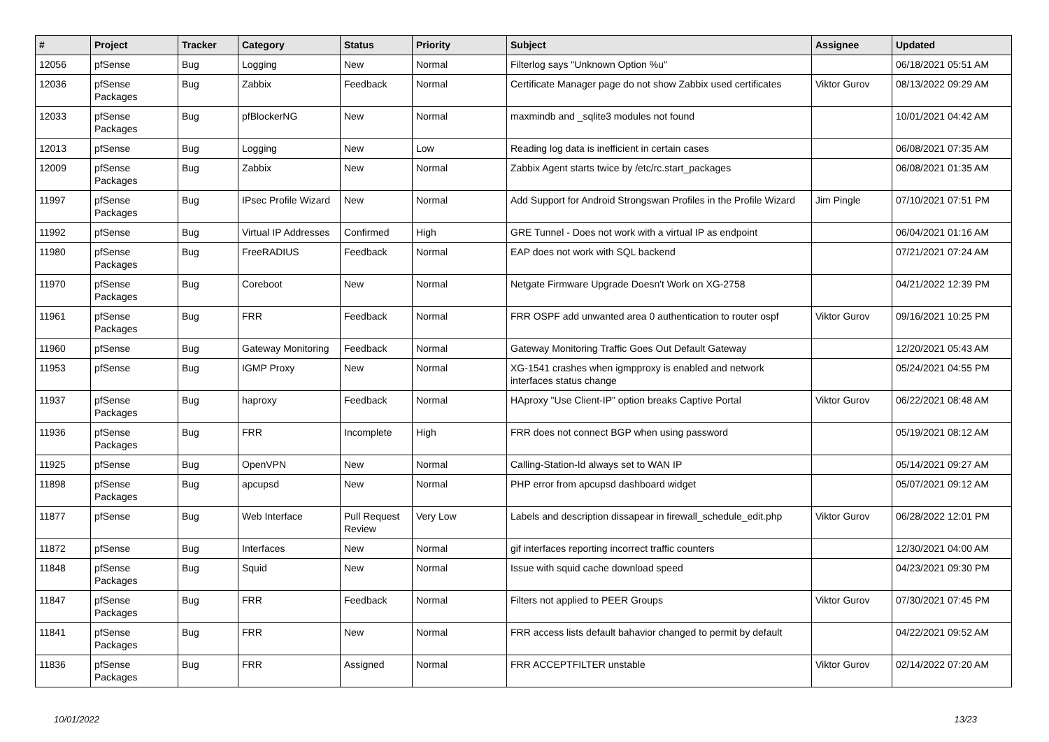| # | Project | Tracker | Category | Status | Priority | Subject | Assignee | Updated |
| --- | --- | --- | --- | --- | --- | --- | --- | --- |
| 12056 | pfSense | Bug | Logging | New | Normal | Filterlog says "Unknown Option %u" | | 06/18/2021 05:51 AM |
| 12036 | pfSense Packages | Bug | Zabbix | Feedback | Normal | Certificate Manager page do not show Zabbix used certificates | Viktor Gurov | 08/13/2022 09:29 AM |
| 12033 | pfSense Packages | Bug | pfBlockerNG | New | Normal | maxmindb and _sqlite3 modules not found | | 10/01/2021 04:42 AM |
| 12013 | pfSense | Bug | Logging | New | Low | Reading log data is inefficient in certain cases | | 06/08/2021 07:35 AM |
| 12009 | pfSense Packages | Bug | Zabbix | New | Normal | Zabbix Agent starts twice by /etc/rc.start_packages | | 06/08/2021 01:35 AM |
| 11997 | pfSense Packages | Bug | IPsec Profile Wizard | New | Normal | Add Support for Android Strongswan Profiles in the Profile Wizard | Jim Pingle | 07/10/2021 07:51 PM |
| 11992 | pfSense | Bug | Virtual IP Addresses | Confirmed | High | GRE Tunnel - Does not work with a virtual IP as endpoint | | 06/04/2021 01:16 AM |
| 11980 | pfSense Packages | Bug | FreeRADIUS | Feedback | Normal | EAP does not work with SQL backend | | 07/21/2021 07:24 AM |
| 11970 | pfSense Packages | Bug | Coreboot | New | Normal | Netgate Firmware Upgrade Doesn't Work on XG-2758 | | 04/21/2022 12:39 PM |
| 11961 | pfSense Packages | Bug | FRR | Feedback | Normal | FRR OSPF add unwanted area 0 authentication to router ospf | Viktor Gurov | 09/16/2021 10:25 PM |
| 11960 | pfSense | Bug | Gateway Monitoring | Feedback | Normal | Gateway Monitoring Traffic Goes Out Default Gateway | | 12/20/2021 05:43 AM |
| 11953 | pfSense | Bug | IGMP Proxy | New | Normal | XG-1541 crashes when igmpproxy is enabled and network interfaces status change | | 05/24/2021 04:55 PM |
| 11937 | pfSense Packages | Bug | haproxy | Feedback | Normal | HAproxy "Use Client-IP" option breaks Captive Portal | Viktor Gurov | 06/22/2021 08:48 AM |
| 11936 | pfSense Packages | Bug | FRR | Incomplete | High | FRR does not connect BGP when using password | | 05/19/2021 08:12 AM |
| 11925 | pfSense | Bug | OpenVPN | New | Normal | Calling-Station-Id always set to WAN IP | | 05/14/2021 09:27 AM |
| 11898 | pfSense Packages | Bug | apcupsd | New | Normal | PHP error from apcupsd dashboard widget | | 05/07/2021 09:12 AM |
| 11877 | pfSense | Bug | Web Interface | Pull Request Review | Very Low | Labels and description dissapear in firewall_schedule_edit.php | Viktor Gurov | 06/28/2022 12:01 PM |
| 11872 | pfSense | Bug | Interfaces | New | Normal | gif interfaces reporting incorrect traffic counters | | 12/30/2021 04:00 AM |
| 11848 | pfSense Packages | Bug | Squid | New | Normal | Issue with squid cache download speed | | 04/23/2021 09:30 PM |
| 11847 | pfSense Packages | Bug | FRR | Feedback | Normal | Filters not applied to PEER Groups | Viktor Gurov | 07/30/2021 07:45 PM |
| 11841 | pfSense Packages | Bug | FRR | New | Normal | FRR access lists default bahavior changed to permit by default | | 04/22/2021 09:52 AM |
| 11836 | pfSense Packages | Bug | FRR | Assigned | Normal | FRR ACCEPTFILTER unstable | Viktor Gurov | 02/14/2022 07:20 AM |
10/01/2022 13/23